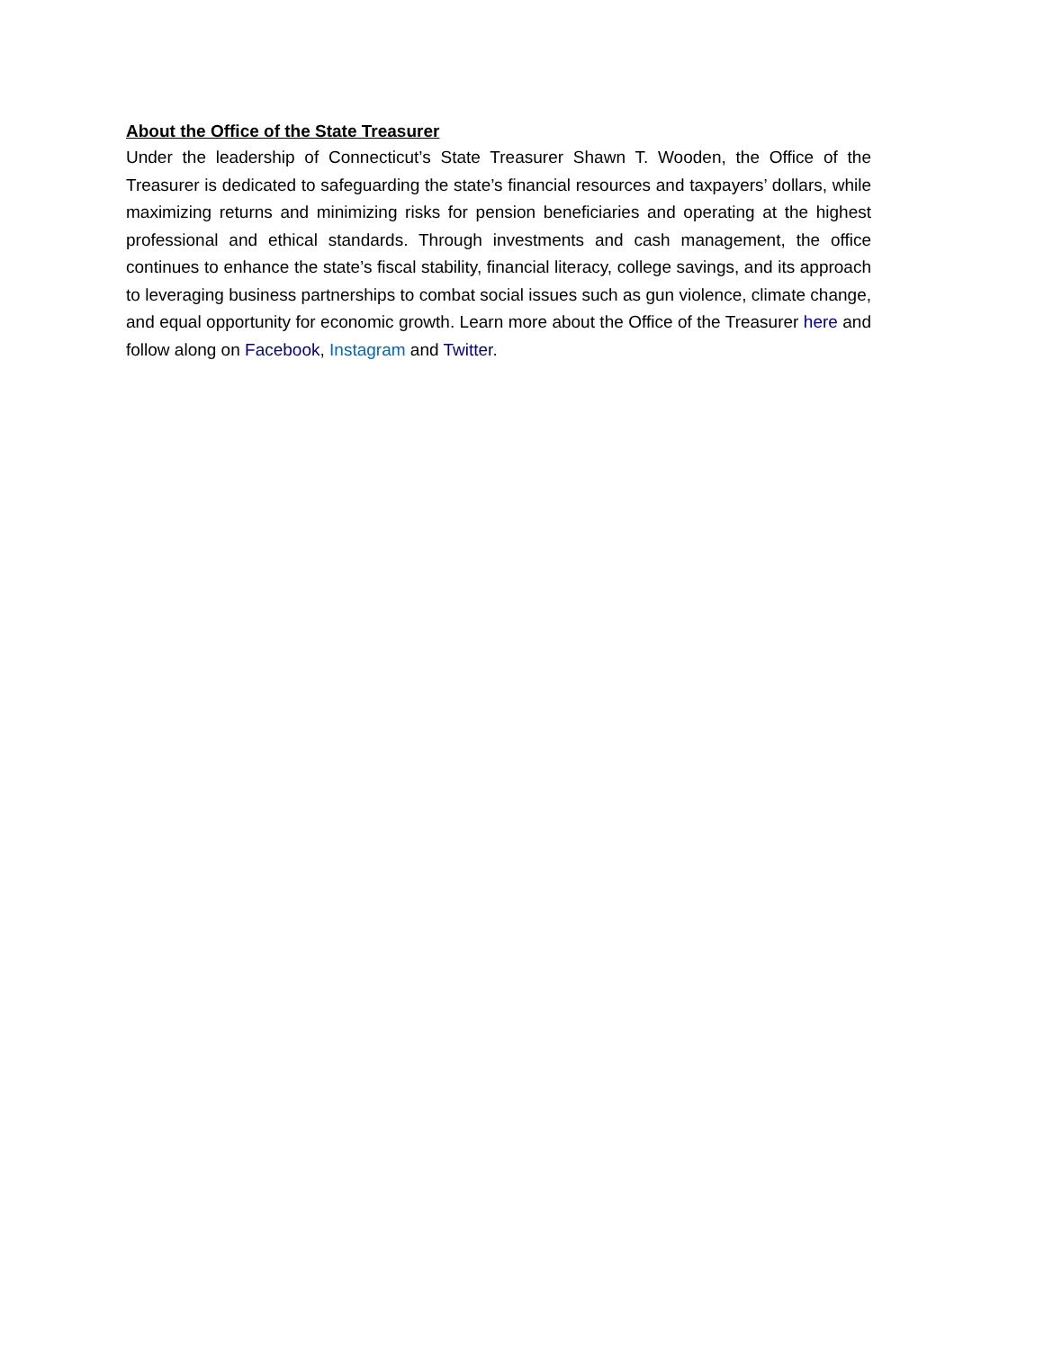About the Office of the State Treasurer
Under the leadership of Connecticut’s State Treasurer Shawn T. Wooden, the Office of the Treasurer is dedicated to safeguarding the state’s financial resources and taxpayers’ dollars, while maximizing returns and minimizing risks for pension beneficiaries and operating at the highest professional and ethical standards. Through investments and cash management, the office continues to enhance the state’s fiscal stability, financial literacy, college savings, and its approach to leveraging business partnerships to combat social issues such as gun violence, climate change, and equal opportunity for economic growth. Learn more about the Office of the Treasurer here and follow along on Facebook, Instagram and Twitter.